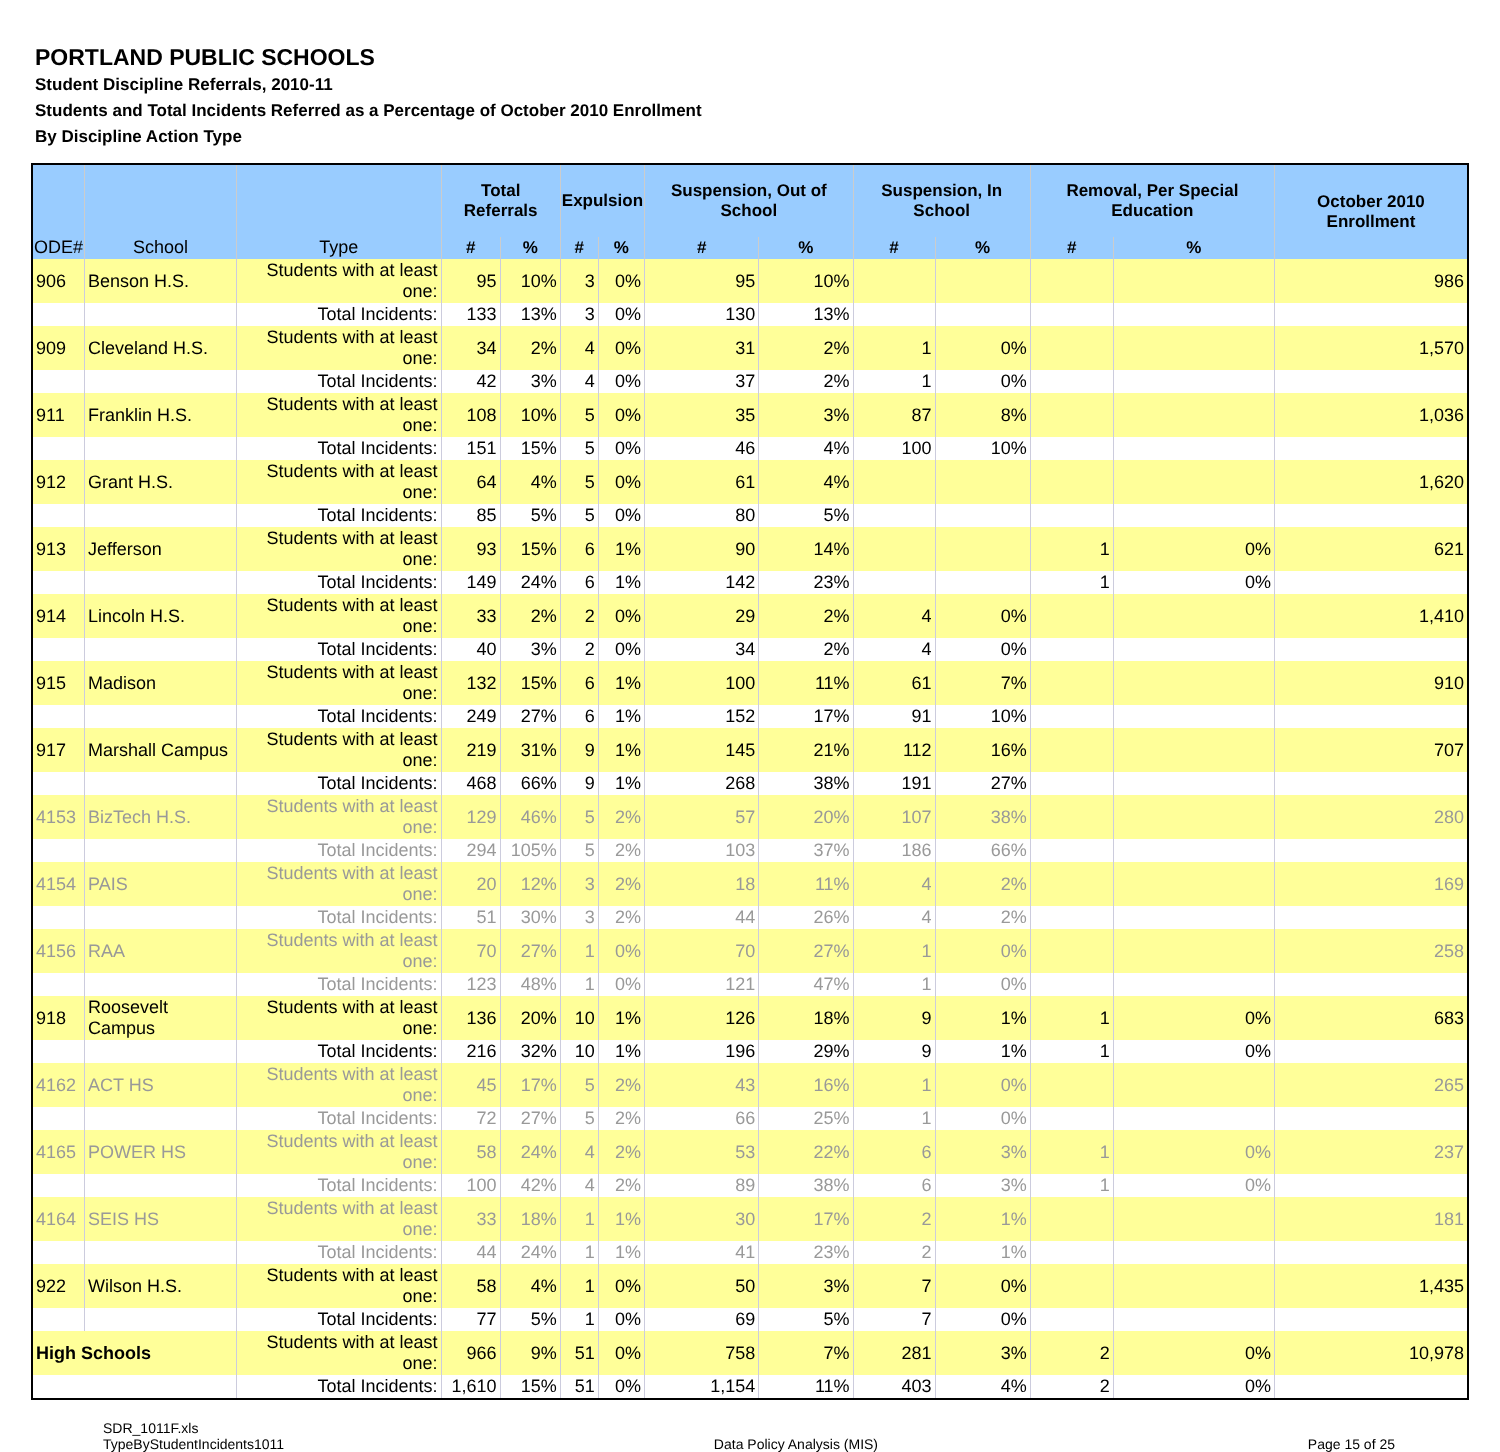PORTLAND PUBLIC SCHOOLS
Student Discipline Referrals, 2010-11
Students and Total Incidents Referred as a Percentage of October 2010 Enrollment
By Discipline Action Type
| ODE# | School | Type | Total Referrals | | Expulsion | | Suspension, Out of School | | Suspension, In School | | Removal, Per Special Education | | October 2010 Enrollment |
| --- | --- | --- | --- | --- | --- | --- | --- | --- | --- | --- | --- | --- | --- |
| | | | # | % | # | % | # | % | # | % | # | % | |
| 906 | Benson H.S. | Students with at least one: | 95 | 10% | 3 | 0% | 95 | 10% | | | | | 986 |
| | | Total Incidents: | 133 | 13% | 3 | 0% | 130 | 13% | | | | | |
| 909 | Cleveland H.S. | Students with at least one: | 34 | 2% | 4 | 0% | 31 | 2% | 1 | 0% | | | 1,570 |
| | | Total Incidents: | 42 | 3% | 4 | 0% | 37 | 2% | 1 | 0% | | | |
| 911 | Franklin H.S. | Students with at least one: | 108 | 10% | 5 | 0% | 35 | 3% | 87 | 8% | | | 1,036 |
| | | Total Incidents: | 151 | 15% | 5 | 0% | 46 | 4% | 100 | 10% | | | |
| 912 | Grant H.S. | Students with at least one: | 64 | 4% | 5 | 0% | 61 | 4% | | | | | 1,620 |
| | | Total Incidents: | 85 | 5% | 5 | 0% | 80 | 5% | | | | | |
| 913 | Jefferson | Students with at least one: | 93 | 15% | 6 | 1% | 90 | 14% | | | 1 | 0% | 621 |
| | | Total Incidents: | 149 | 24% | 6 | 1% | 142 | 23% | | | 1 | 0% | |
| 914 | Lincoln H.S. | Students with at least one: | 33 | 2% | 2 | 0% | 29 | 2% | 4 | 0% | | | 1,410 |
| | | Total Incidents: | 40 | 3% | 2 | 0% | 34 | 2% | 4 | 0% | | | |
| 915 | Madison | Students with at least one: | 132 | 15% | 6 | 1% | 100 | 11% | 61 | 7% | | | 910 |
| | | Total Incidents: | 249 | 27% | 6 | 1% | 152 | 17% | 91 | 10% | | | |
| 917 | Marshall Campus | Students with at least one: | 219 | 31% | 9 | 1% | 145 | 21% | 112 | 16% | | | 707 |
| | | Total Incidents: | 468 | 66% | 9 | 1% | 268 | 38% | 191 | 27% | | | |
| 4153 | BizTech H.S. | Students with at least one: | 129 | 46% | 5 | 2% | 57 | 20% | 107 | 38% | | | 280 |
| | | Total Incidents: | 294 | 105% | 5 | 2% | 103 | 37% | 186 | 66% | | | |
| 4154 | PAIS | Students with at least one: | 20 | 12% | 3 | 2% | 18 | 11% | 4 | 2% | | | 169 |
| | | Total Incidents: | 51 | 30% | 3 | 2% | 44 | 26% | 4 | 2% | | | |
| 4156 | RAA | Students with at least one: | 70 | 27% | 1 | 0% | 70 | 27% | 1 | 0% | | | 258 |
| | | Total Incidents: | 123 | 48% | 1 | 0% | 121 | 47% | 1 | 0% | | | |
| 918 | Roosevelt Campus | Students with at least one: | 136 | 20% | 10 | 1% | 126 | 18% | 9 | 1% | 1 | 0% | 683 |
| | | Total Incidents: | 216 | 32% | 10 | 1% | 196 | 29% | 9 | 1% | 1 | 0% | |
| 4162 | ACT HS | Students with at least one: | 45 | 17% | 5 | 2% | 43 | 16% | 1 | 0% | | | 265 |
| | | Total Incidents: | 72 | 27% | 5 | 2% | 66 | 25% | 1 | 0% | | | |
| 4165 | POWER HS | Students with at least one: | 58 | 24% | 4 | 2% | 53 | 22% | 6 | 3% | 1 | 0% | 237 |
| | | Total Incidents: | 100 | 42% | 4 | 2% | 89 | 38% | 6 | 3% | 1 | 0% | |
| 4164 | SEIS HS | Students with at least one: | 33 | 18% | 1 | 1% | 30 | 17% | 2 | 1% | | | 181 |
| | | Total Incidents: | 44 | 24% | 1 | 1% | 41 | 23% | 2 | 1% | | | |
| 922 | Wilson H.S. | Students with at least one: | 58 | 4% | 1 | 0% | 50 | 3% | 7 | 0% | | | 1,435 |
| | | Total Incidents: | 77 | 5% | 1 | 0% | 69 | 5% | 7 | 0% | | | |
| High Schools | | Students with at least one: | 966 | 9% | 51 | 0% | 758 | 7% | 281 | 3% | 2 | 0% | 10,978 |
| | | Total Incidents: | 1,610 | 15% | 51 | 0% | 1,154 | 11% | 403 | 4% | 2 | 0% | |
SDR_1011F.xls
TypeByStudentIncidents1011
Data Policy Analysis (MIS)
Page 15 of 25